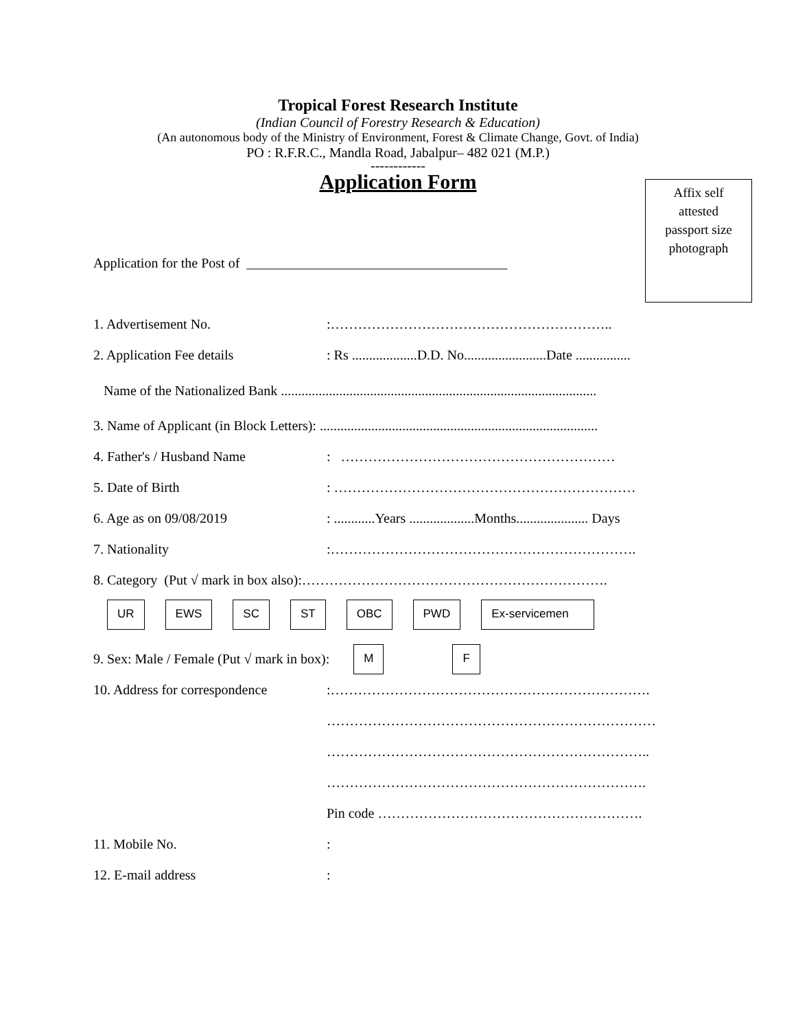Tropical Forest Research Institute
(Indian Council of Forestry Research & Education)
(An autonomous body of the Ministry of Environment, Forest & Climate Change, Govt. of India)
PO : R.F.R.C., Mandla Road, Jabalpur– 482 021 (M.P.)
------------
Application Form
Affix self
attested
passport size
photograph
Application for the Post of ______________________________________
1. Advertisement No.:……………………………………………………..
2. Application Fee details: Rs ...................D.D. No........................Date ................
Name of the Nationalized Bank ............................................................................................
3. Name of Applicant (in Block Letters): .................................................................................
4. Father's / Husband Name: ……………………………………………………
5. Date of Birth: …………………………………………………………
6. Age as on 09/08/2019: ............Years ...................Months..................... Days
7. Nationality:………………………………………………………….
8. Category (Put √ mark in box also):………………………………………………………….
UR EWS SC ST OBC PWD Ex-servicemen
9. Sex: Male / Female (Put √ mark in box): M F
10. Address for correspondence:…………………………………………………………….
………………………………………………………………
……………………………………………………………..
…………………………………………………………….
Pin code ………………………………………………….
11. Mobile No.:
12. E-mail address: